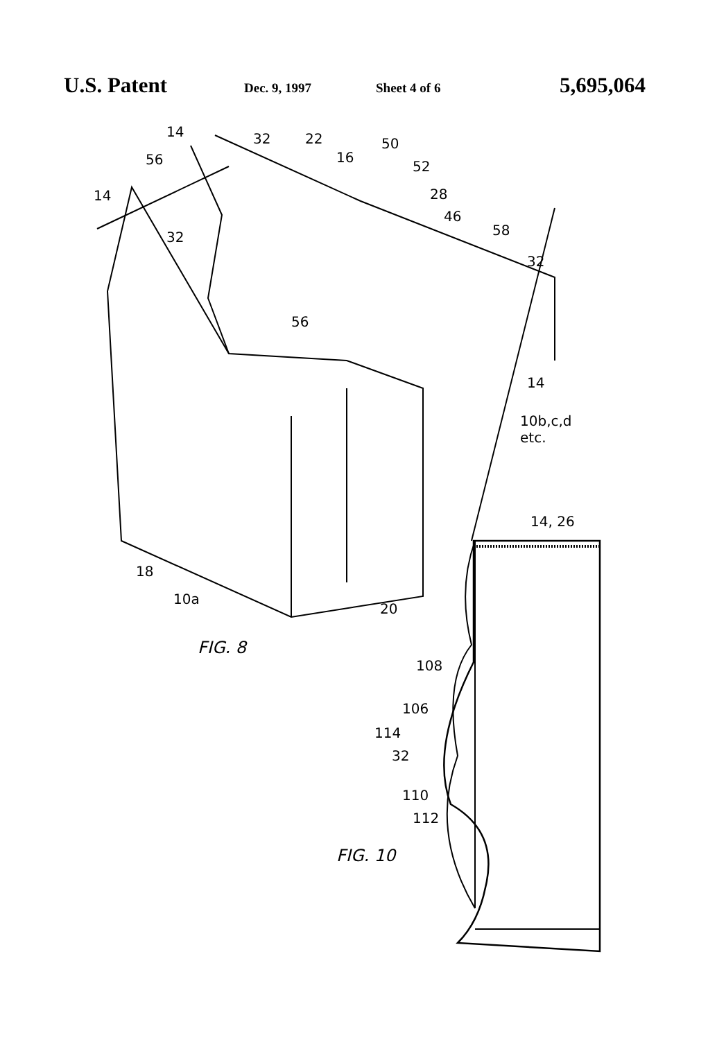U.S. Patent Dec. 9, 1997 Sheet 4 of 6 5,695,064
14
56
14
32 22
16
50
52
28
46
58
32
32
56
14
10b,c,d
etc.
18
10a
20
FIG. 8
14, 26
108
106
114
32
110
112
FIG. 10